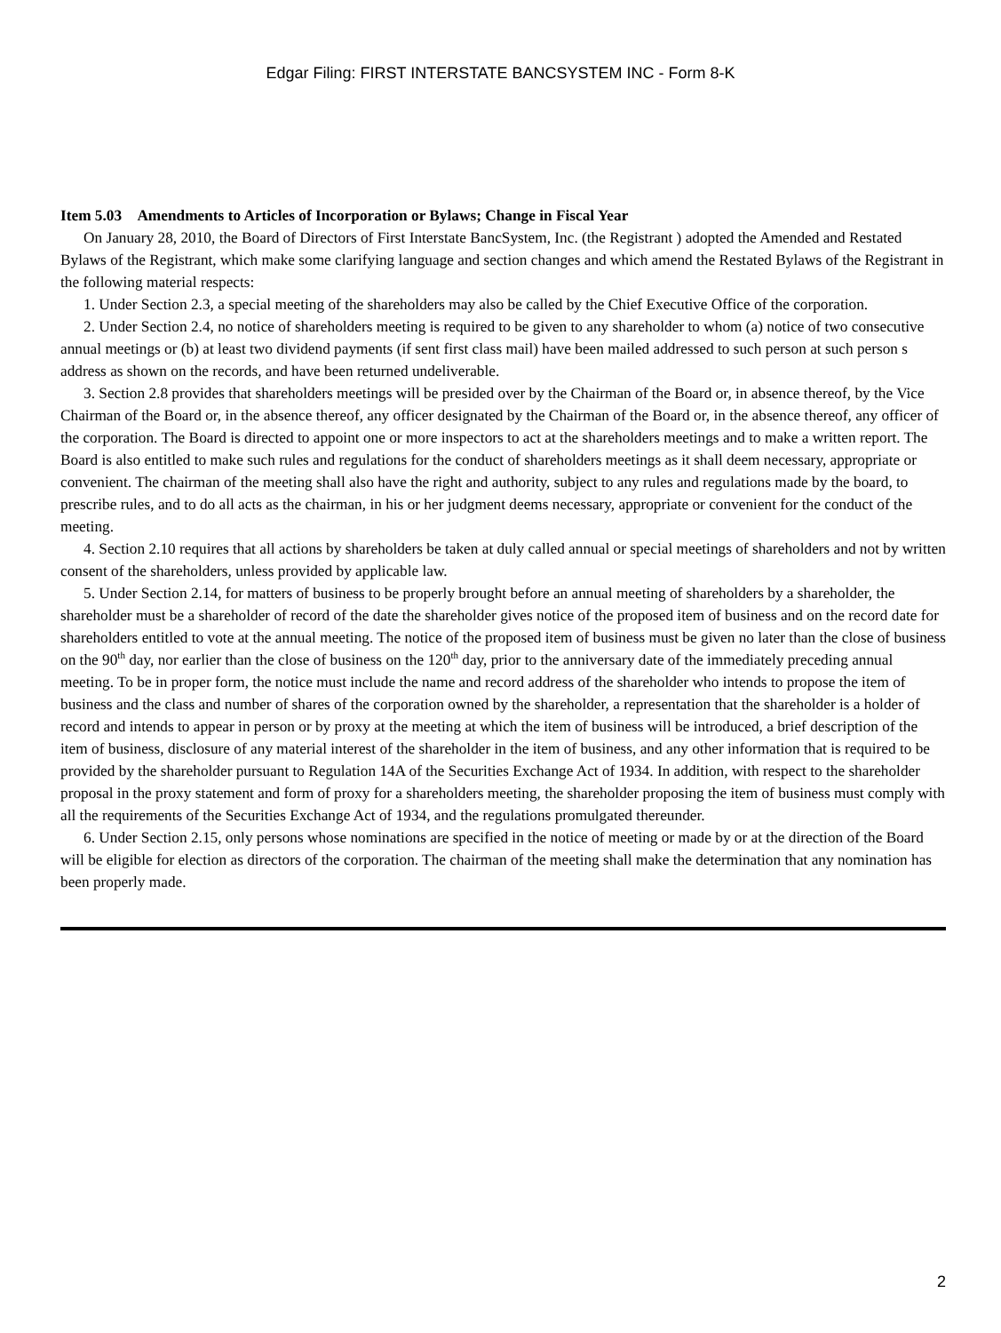Edgar Filing: FIRST INTERSTATE BANCSYSTEM INC - Form 8-K
Item 5.03 Amendments to Articles of Incorporation or Bylaws; Change in Fiscal Year
On January 28, 2010, the Board of Directors of First Interstate BancSystem, Inc. (the Registrant ) adopted the Amended and Restated Bylaws of the Registrant, which make some clarifying language and section changes and which amend the Restated Bylaws of the Registrant in the following material respects:
1. Under Section 2.3, a special meeting of the shareholders may also be called by the Chief Executive Office of the corporation.
2. Under Section 2.4, no notice of shareholders meeting is required to be given to any shareholder to whom (a) notice of two consecutive annual meetings or (b) at least two dividend payments (if sent first class mail) have been mailed addressed to such person at such person s address as shown on the records, and have been returned undeliverable.
3. Section 2.8 provides that shareholders meetings will be presided over by the Chairman of the Board or, in absence thereof, by the Vice Chairman of the Board or, in the absence thereof, any officer designated by the Chairman of the Board or, in the absence thereof, any officer of the corporation. The Board is directed to appoint one or more inspectors to act at the shareholders meetings and to make a written report. The Board is also entitled to make such rules and regulations for the conduct of shareholders meetings as it shall deem necessary, appropriate or convenient. The chairman of the meeting shall also have the right and authority, subject to any rules and regulations made by the board, to prescribe rules, and to do all acts as the chairman, in his or her judgment deems necessary, appropriate or convenient for the conduct of the meeting.
4. Section 2.10 requires that all actions by shareholders be taken at duly called annual or special meetings of shareholders and not by written consent of the shareholders, unless provided by applicable law.
5. Under Section 2.14, for matters of business to be properly brought before an annual meeting of shareholders by a shareholder, the shareholder must be a shareholder of record of the date the shareholder gives notice of the proposed item of business and on the record date for shareholders entitled to vote at the annual meeting. The notice of the proposed item of business must be given no later than the close of business on the 90<sup>th</sup> day, nor earlier than the close of business on the 120<sup>th</sup> day, prior to the anniversary date of the immediately preceding annual meeting. To be in proper form, the notice must include the name and record address of the shareholder who intends to propose the item of business and the class and number of shares of the corporation owned by the shareholder, a representation that the shareholder is a holder of record and intends to appear in person or by proxy at the meeting at which the item of business will be introduced, a brief description of the item of business, disclosure of any material interest of the shareholder in the item of business, and any other information that is required to be provided by the shareholder pursuant to Regulation 14A of the Securities Exchange Act of 1934. In addition, with respect to the shareholder proposal in the proxy statement and form of proxy for a shareholders meeting, the shareholder proposing the item of business must comply with all the requirements of the Securities Exchange Act of 1934, and the regulations promulgated thereunder.
6. Under Section 2.15, only persons whose nominations are specified in the notice of meeting or made by or at the direction of the Board will be eligible for election as directors of the corporation. The chairman of the meeting shall make the determination that any nomination has been properly made.
2